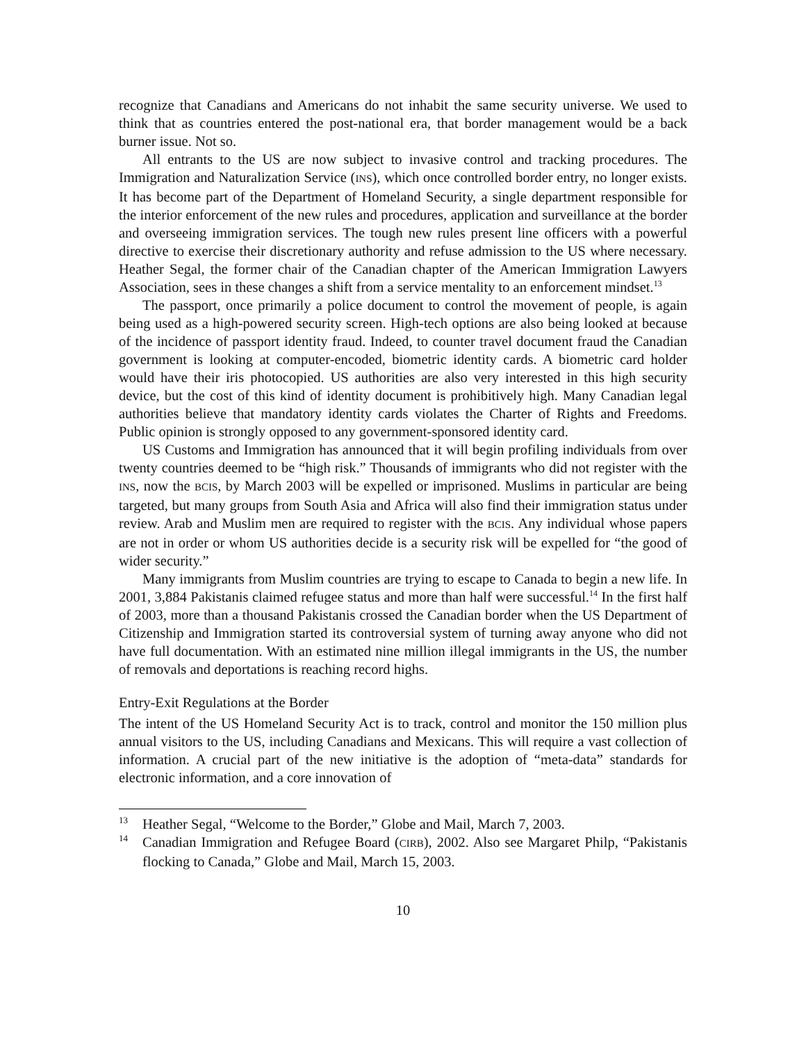recognize that Canadians and Americans do not inhabit the same security universe. We used to think that as countries entered the post-national era, that border management would be a back burner issue. Not so.
All entrants to the US are now subject to invasive control and tracking procedures. The Immigration and Naturalization Service (INS), which once controlled border entry, no longer exists. It has become part of the Department of Homeland Security, a single department responsible for the interior enforcement of the new rules and procedures, application and surveillance at the border and overseeing immigration services. The tough new rules present line officers with a powerful directive to exercise their discretionary authority and refuse admission to the US where necessary. Heather Segal, the former chair of the Canadian chapter of the American Immigration Lawyers Association, sees in these changes a shift from a service mentality to an enforcement mindset.<sup>13</sup>
The passport, once primarily a police document to control the movement of people, is again being used as a high-powered security screen. High-tech options are also being looked at because of the incidence of passport identity fraud. Indeed, to counter travel document fraud the Canadian government is looking at computer-encoded, biometric identity cards. A biometric card holder would have their iris photocopied. US authorities are also very interested in this high security device, but the cost of this kind of identity document is prohibitively high. Many Canadian legal authorities believe that mandatory identity cards violates the Charter of Rights and Freedoms. Public opinion is strongly opposed to any government-sponsored identity card.
US Customs and Immigration has announced that it will begin profiling individuals from over twenty countries deemed to be “high risk.” Thousands of immigrants who did not register with the INS, now the BCIS, by March 2003 will be expelled or imprisoned. Muslims in particular are being targeted, but many groups from South Asia and Africa will also find their immigration status under review. Arab and Muslim men are required to register with the BCIS. Any individual whose papers are not in order or whom US authorities decide is a security risk will be expelled for “the good of wider security.”
Many immigrants from Muslim countries are trying to escape to Canada to begin a new life. In 2001, 3,884 Pakistanis claimed refugee status and more than half were successful.<sup>14</sup> In the first half of 2003, more than a thousand Pakistanis crossed the Canadian border when the US Department of Citizenship and Immigration started its controversial system of turning away anyone who did not have full documentation. With an estimated nine million illegal immigrants in the US, the number of removals and deportations is reaching record highs.
Entry-Exit Regulations at the Border
The intent of the US Homeland Security Act is to track, control and monitor the 150 million plus annual visitors to the US, including Canadians and Mexicans. This will require a vast collection of information. A crucial part of the new initiative is the adoption of “meta-data” standards for electronic information, and a core innovation of
13 Heather Segal, “Welcome to the Border,” Globe and Mail, March 7, 2003.
14 Canadian Immigration and Refugee Board (CIRB), 2002. Also see Margaret Philp, “Pakistanis flocking to Canada,” Globe and Mail, March 15, 2003.
10